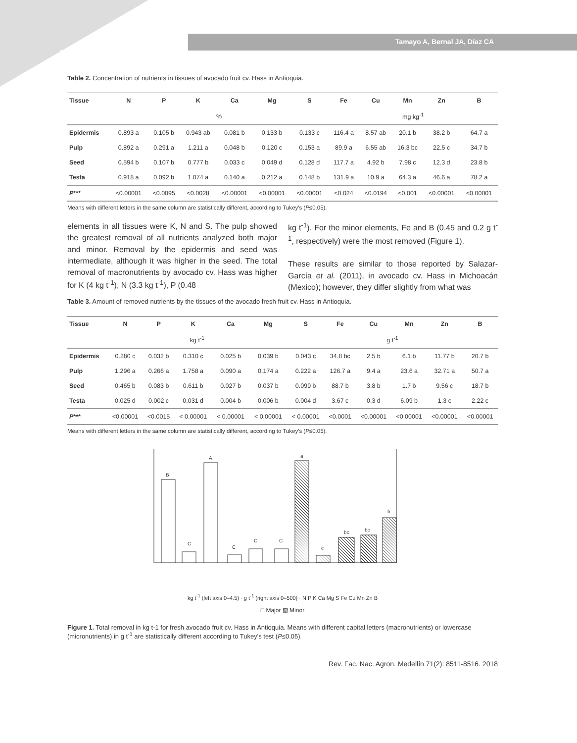8514
Tamayo A, Bernal JA, Díaz CA
Table 2. Concentration of nutrients in tissues of avocado fruit cv. Hass in Antioquia.
| Tissue | N | P | K | Ca | Mg | S | Fe | Cu | Mn | Zn | B |
| --- | --- | --- | --- | --- | --- | --- | --- | --- | --- | --- | --- |
| | % | | | | | | mg kg<sup>-1</sup> | | | | |
| Epidermis | 0.893 a | 0.105 b | 0.943 ab | 0.081 b | 0.133 b | 0.133 c | 116.4 a | 8.57 ab | 20.1 b | 38.2 b | 64.7 a |
| Pulp | 0.892 a | 0.291 a | 1.211 a | 0.048 b | 0.120 c | 0.153 a | 89.9 a | 6.55 ab | 16.3 bc | 22.5 c | 34.7 b |
| Seed | 0.594 b | 0.107 b | 0.777 b | 0.033 c | 0.049 d | 0.128 d | 117.7 a | 4.92 b | 7.98 c | 12.3 d | 23.8 b |
| Testa | 0.918 a | 0.092 b | 1.074 a | 0.140 a | 0.212 a | 0.148 b | 131.9 a | 10.9 a | 64.3 a | 46.6 a | 78.2 a |
| P *** | <0.00001 | <0.0095 | <0.0028 | <0.00001 | <0.00001 | <0.00001 | <0.024 | <0.0194 | <0.001 | <0.00001 | <0.00001 |
Means with different letters in the same column are statistically different, according to Tukey's (P≤0.05).
elements in all tissues were K, N and S. The pulp showed the greatest removal of all nutrients analyzed both major and minor. Removal by the epidermis and seed was intermediate, although it was higher in the seed. The total removal of macronutrients by avocado cv. Hass was higher for K (4 kg t<sup>-1</sup>), N (3.3 kg t<sup>-1</sup>), P (0.48
kg t<sup>-1</sup>). For the minor elements, Fe and B (0.45 and 0.2 g t<sup>-1</sup>, respectively) were the most removed (Figure 1).
These results are similar to those reported by Salazar-García et al. (2011), in avocado cv. Hass in Michoacán (Mexico); however, they differ slightly from what was
Table 3. Amount of removed nutrients by the tissues of the avocado fresh fruit cv. Hass in Antioquia.
| Tissue | N | P | K | Ca | Mg | S | Fe | Cu | Mn | Zn | B |
| --- | --- | --- | --- | --- | --- | --- | --- | --- | --- | --- | --- |
| | kg t<sup>-1</sup> | | | | | g t<sup>-1</sup> | | | | | |
| Epidermis | 0.280 c | 0.032 b | 0.310 c | 0.025 b | 0.039 b | 0.043 c | 34.8 bc | 2.5 b | 6.1 b | 11.77 b | 20.7 b |
| Pulp | 1.296 a | 0.266 a | 1.758 a | 0.090 a | 0.174 a | 0.222 a | 126.7 a | 9.4 a | 23.6 a | 32.71 a | 50.7 a |
| Seed | 0.465 b | 0.083 b | 0.611 b | 0.027 b | 0.037 b | 0.099 b | 88.7 b | 3.8 b | 1.7 b | 9.56 c | 18.7 b |
| Testa | 0.025 d | 0.002 c | 0.031 d | 0.004 b | 0.006 b | 0.004 d | 3.67 c | 0.3 d | 6.09 b | 1.3 c | 2.22 c |
| P *** | <0.00001 | <0.0015 | < 0.00001 | < 0.00001 | < 0.00001 | < 0.00001 | <0.0001 | <0.00001 | <0.00001 | <0.00001 | <0.00001 |
Means with different letters in the same column are statistically different, according to Tukey's (P≤0.05).
B
C
A
C
C
C
a
c
bc
bc
b
kg t<sup>-1</sup> (left axis 0–4.5) · g t<sup>-1</sup> (right axis 0–500) · N P K Ca Mg S Fe Cu Mn Zn B
□ Major ▧ Minor
Figure 1. Total removal in kg t-1 for fresh avocado fruit cv. Hass in Antioquia. Means with different capital letters (macronutrients) or lowercase (micronutrients) in g t<sup>-1</sup> are statistically different according to Tukey's test (P≤0.05).
Rev. Fac. Nac. Agron. Medellín 71(2): 8511-8516. 2018